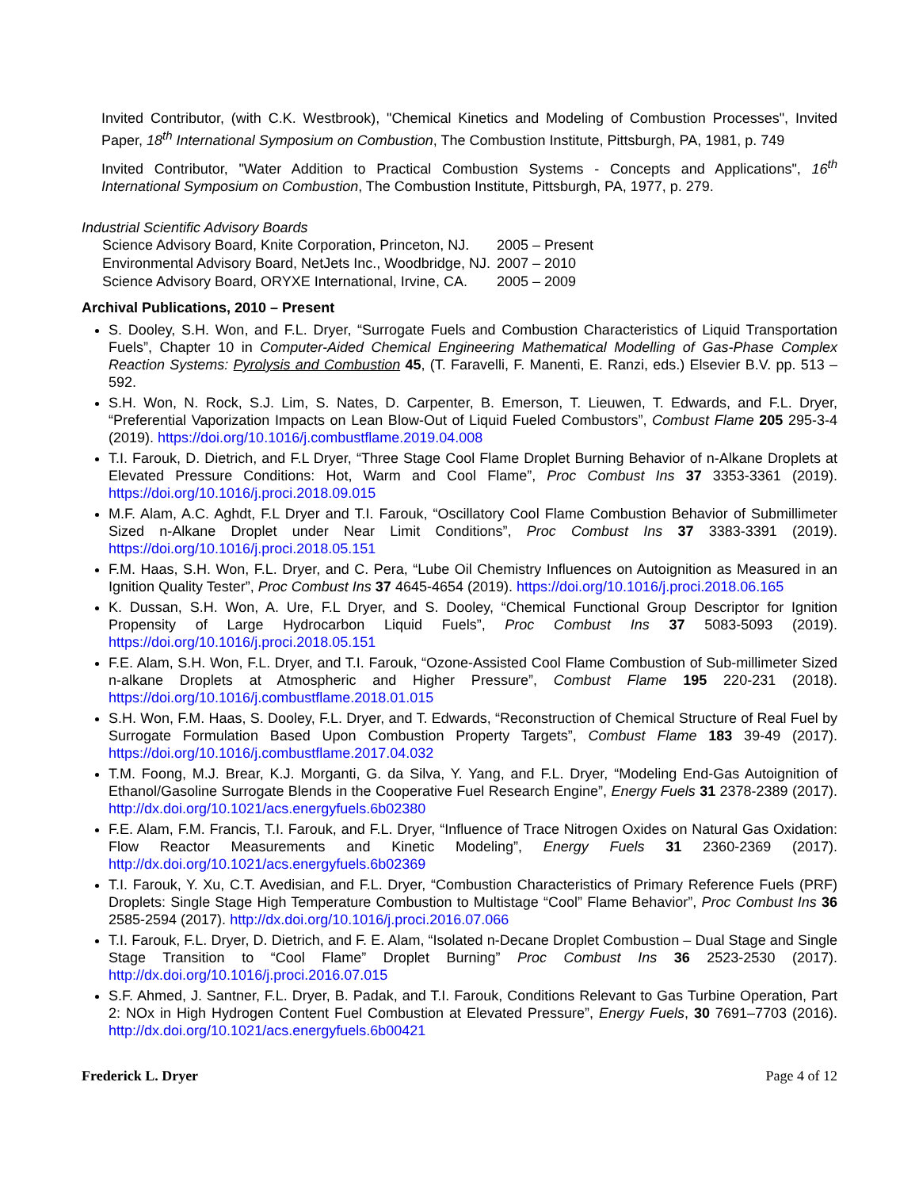Invited Contributor, (with C.K. Westbrook), "Chemical Kinetics and Modeling of Combustion Processes", Invited Paper, 18<sup>th</sup> International Symposium on Combustion, The Combustion Institute, Pittsburgh, PA, 1981, p. 749
Invited Contributor, "Water Addition to Practical Combustion Systems - Concepts and Applications", 16<sup>th</sup> International Symposium on Combustion, The Combustion Institute, Pittsburgh, PA, 1977, p. 279.
Industrial Scientific Advisory Boards
| Science Advisory Board, Knite Corporation, Princeton, NJ. | 2005 – Present |
| Environmental Advisory Board, NetJets Inc., Woodbridge, NJ. | 2007 – 2010 |
| Science Advisory Board, ORYXE International, Irvine, CA. | 2005 – 2009 |
Archival Publications, 2010 – Present
S. Dooley, S.H. Won, and F.L. Dryer, “Surrogate Fuels and Combustion Characteristics of Liquid Transportation Fuels”, Chapter 10 in Computer-Aided Chemical Engineering Mathematical Modelling of Gas-Phase Complex Reaction Systems: Pyrolysis and Combustion 45, (T. Faravelli, F. Manenti, E. Ranzi, eds.) Elsevier B.V. pp. 513 – 592.
S.H. Won, N. Rock, S.J. Lim, S. Nates, D. Carpenter, B. Emerson, T. Lieuwen, T. Edwards, and F.L. Dryer, “Preferential Vaporization Impacts on Lean Blow-Out of Liquid Fueled Combustors”, Combust Flame 205 295-3-4 (2019). https://doi.org/10.1016/j.combustflame.2019.04.008
T.I. Farouk, D. Dietrich, and F.L Dryer, “Three Stage Cool Flame Droplet Burning Behavior of n-Alkane Droplets at Elevated Pressure Conditions: Hot, Warm and Cool Flame”, Proc Combust Ins 37 3353-3361 (2019). https://doi.org/10.1016/j.proci.2018.09.015
M.F. Alam, A.C. Aghdt, F.L Dryer and T.I. Farouk, “Oscillatory Cool Flame Combustion Behavior of Submillimeter Sized n-Alkane Droplet under Near Limit Conditions”, Proc Combust Ins 37 3383-3391 (2019). https://doi.org/10.1016/j.proci.2018.05.151
F.M. Haas, S.H. Won, F.L. Dryer, and C. Pera, “Lube Oil Chemistry Influences on Autoignition as Measured in an Ignition Quality Tester”, Proc Combust Ins 37 4645-4654 (2019). https://doi.org/10.1016/j.proci.2018.06.165
K. Dussan, S.H. Won, A. Ure, F.L Dryer, and S. Dooley, “Chemical Functional Group Descriptor for Ignition Propensity of Large Hydrocarbon Liquid Fuels”, Proc Combust Ins 37 5083-5093 (2019). https://doi.org/10.1016/j.proci.2018.05.151
F.E. Alam, S.H. Won, F.L. Dryer, and T.I. Farouk, “Ozone-Assisted Cool Flame Combustion of Sub-millimeter Sized n-alkane Droplets at Atmospheric and Higher Pressure”, Combust Flame 195 220-231 (2018). https://doi.org/10.1016/j.combustflame.2018.01.015
S.H. Won, F.M. Haas, S. Dooley, F.L. Dryer, and T. Edwards, “Reconstruction of Chemical Structure of Real Fuel by Surrogate Formulation Based Upon Combustion Property Targets”, Combust Flame 183 39-49 (2017). https://doi.org/10.1016/j.combustflame.2017.04.032
T.M. Foong, M.J. Brear, K.J. Morganti, G. da Silva, Y. Yang, and F.L. Dryer, “Modeling End-Gas Autoignition of Ethanol/Gasoline Surrogate Blends in the Cooperative Fuel Research Engine”, Energy Fuels 31 2378-2389 (2017). http://dx.doi.org/10.1021/acs.energyfuels.6b02380
F.E. Alam, F.M. Francis, T.I. Farouk, and F.L. Dryer, “Influence of Trace Nitrogen Oxides on Natural Gas Oxidation: Flow Reactor Measurements and Kinetic Modeling”, Energy Fuels 31 2360-2369 (2017). http://dx.doi.org/10.1021/acs.energyfuels.6b02369
T.I. Farouk, Y. Xu, C.T. Avedisian, and F.L. Dryer, “Combustion Characteristics of Primary Reference Fuels (PRF) Droplets: Single Stage High Temperature Combustion to Multistage “Cool” Flame Behavior”, Proc Combust Ins 36 2585-2594 (2017). http://dx.doi.org/10.1016/j.proci.2016.07.066
T.I. Farouk, F.L. Dryer, D. Dietrich, and F. E. Alam, “Isolated n-Decane Droplet Combustion – Dual Stage and Single Stage Transition to “Cool Flame” Droplet Burning” Proc Combust Ins 36 2523-2530 (2017). http://dx.doi.org/10.1016/j.proci.2016.07.015
S.F. Ahmed, J. Santner, F.L. Dryer, B. Padak, and T.I. Farouk, Conditions Relevant to Gas Turbine Operation, Part 2: NOx in High Hydrogen Content Fuel Combustion at Elevated Pressure”, Energy Fuels, 30 7691–7703 (2016). http://dx.doi.org/10.1021/acs.energyfuels.6b00421
Frederick L. Dryer Page 4 of 12